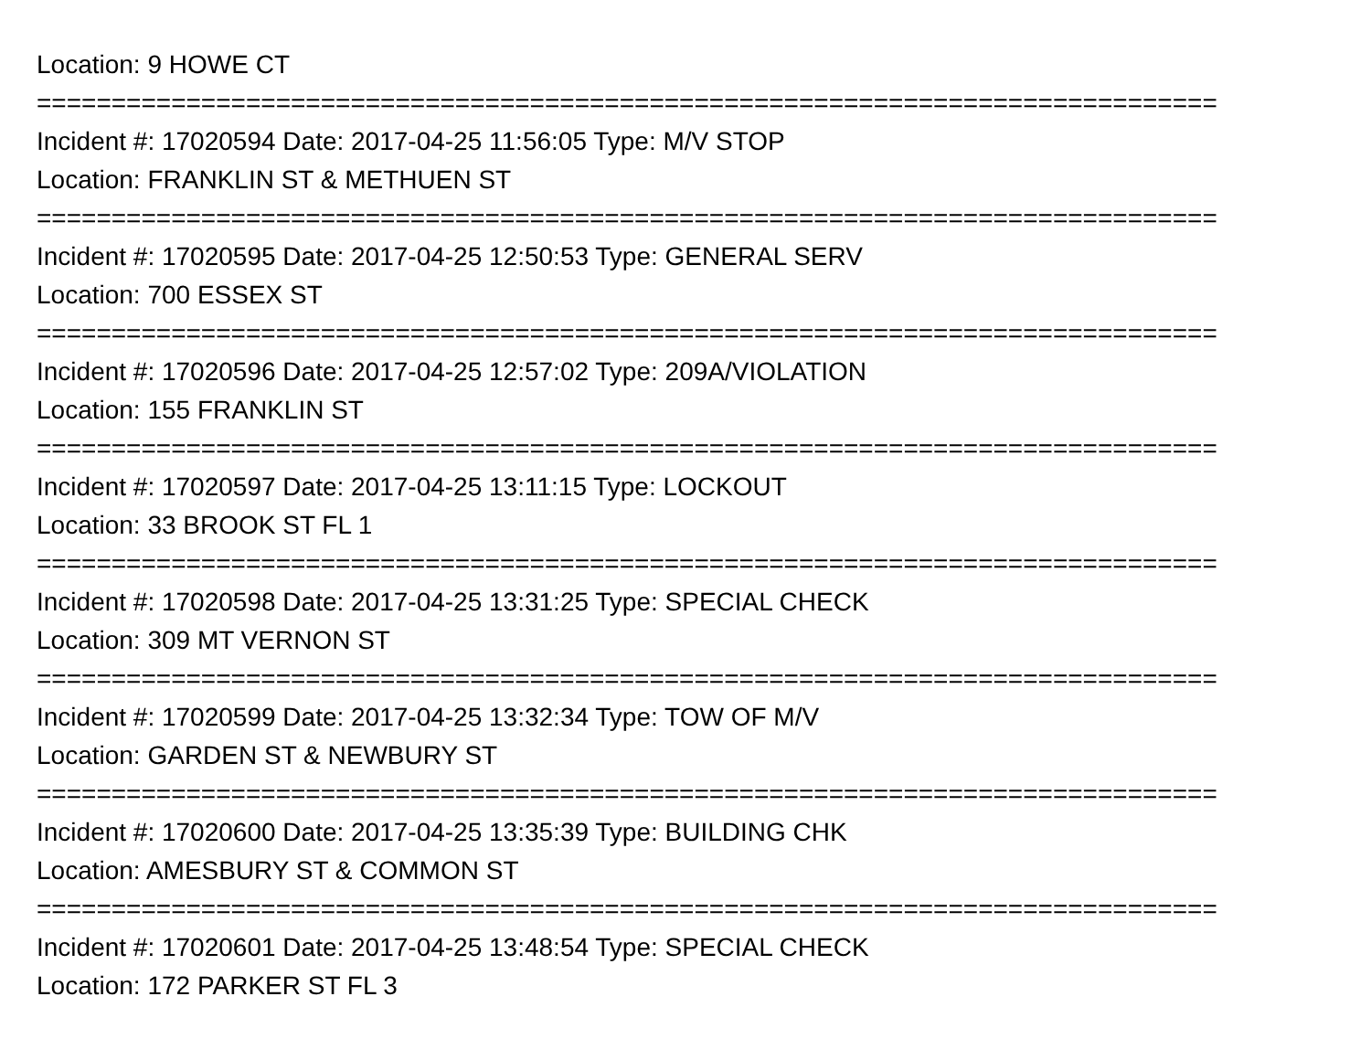Location: 9 HOWE CT
===============================================================================
Incident #: 17020594 Date: 2017-04-25 11:56:05 Type: M/V STOP
Location: FRANKLIN ST & METHUEN ST
===============================================================================
Incident #: 17020595 Date: 2017-04-25 12:50:53 Type: GENERAL SERV
Location: 700 ESSEX ST
===============================================================================
Incident #: 17020596 Date: 2017-04-25 12:57:02 Type: 209A/VIOLATION
Location: 155 FRANKLIN ST
===============================================================================
Incident #: 17020597 Date: 2017-04-25 13:11:15 Type: LOCKOUT
Location: 33 BROOK ST FL 1
===============================================================================
Incident #: 17020598 Date: 2017-04-25 13:31:25 Type: SPECIAL CHECK
Location: 309 MT VERNON ST
===============================================================================
Incident #: 17020599 Date: 2017-04-25 13:32:34 Type: TOW OF M/V
Location: GARDEN ST & NEWBURY ST
===============================================================================
Incident #: 17020600 Date: 2017-04-25 13:35:39 Type: BUILDING CHK
Location: AMESBURY ST & COMMON ST
===============================================================================
Incident #: 17020601 Date: 2017-04-25 13:48:54 Type: SPECIAL CHECK
Location: 172 PARKER ST FL 3